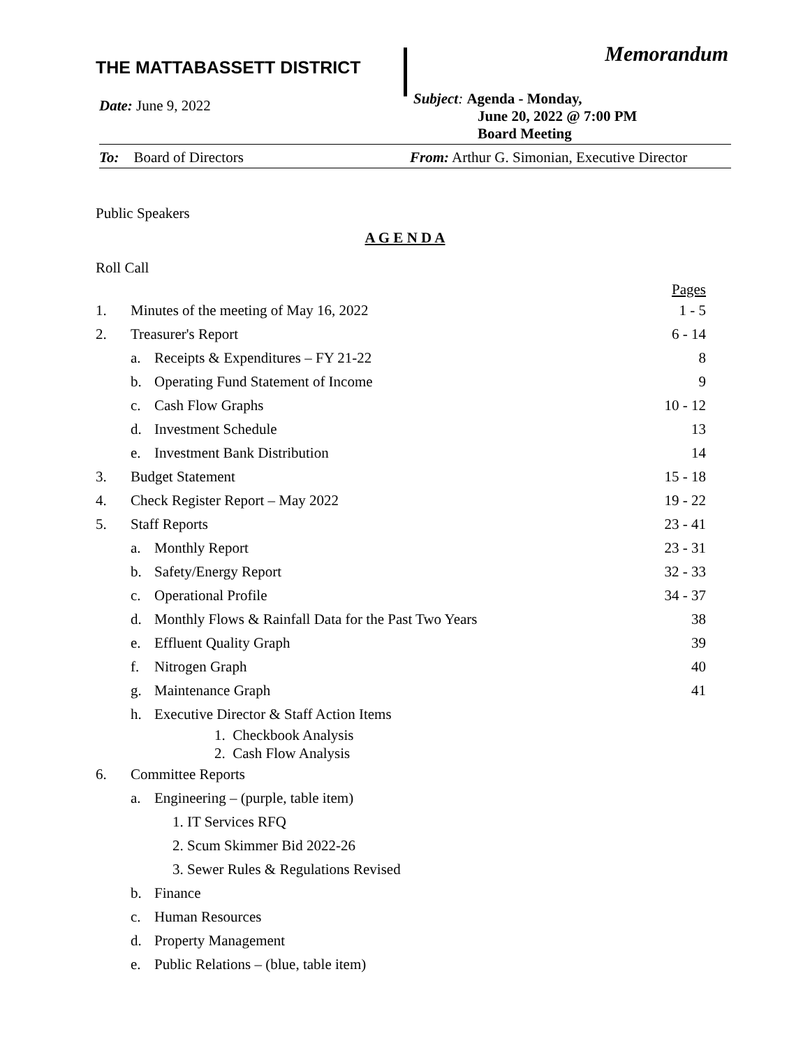THE MATTABASSETT DISTRICT
Memorandum
Date: June 9, 2022
Subject: Agenda - Monday,
June 20, 2022 @ 7:00 PM
Board Meeting
To: Board of Directors From: Arthur G. Simonian, Executive Director
Public Speakers
A G E N D A
Roll Call
Pages
1. Minutes of the meeting of May 16, 2022 1 - 5
2. Treasurer's Report 6 - 14
a. Receipts & Expenditures – FY 21-22 8
b. Operating Fund Statement of Income 9
c. Cash Flow Graphs 10 - 12
d. Investment Schedule 13
e. Investment Bank Distribution 14
3. Budget Statement 15 - 18
4. Check Register Report – May 2022 19 - 22
5. Staff Reports 23 - 41
a. Monthly Report 23 - 31
b. Safety/Energy Report 32 - 33
c. Operational Profile 34 - 37
d. Monthly Flows & Rainfall Data for the Past Two Years 38
e. Effluent Quality Graph 39
f. Nitrogen Graph 40
g. Maintenance Graph 41
h. Executive Director & Staff Action Items
1. Checkbook Analysis
2. Cash Flow Analysis
6. Committee Reports
a. Engineering – (purple, table item)
1. IT Services RFQ
2. Scum Skimmer Bid 2022-26
3. Sewer Rules & Regulations Revised
b. Finance
c. Human Resources
d. Property Management
e. Public Relations – (blue, table item)